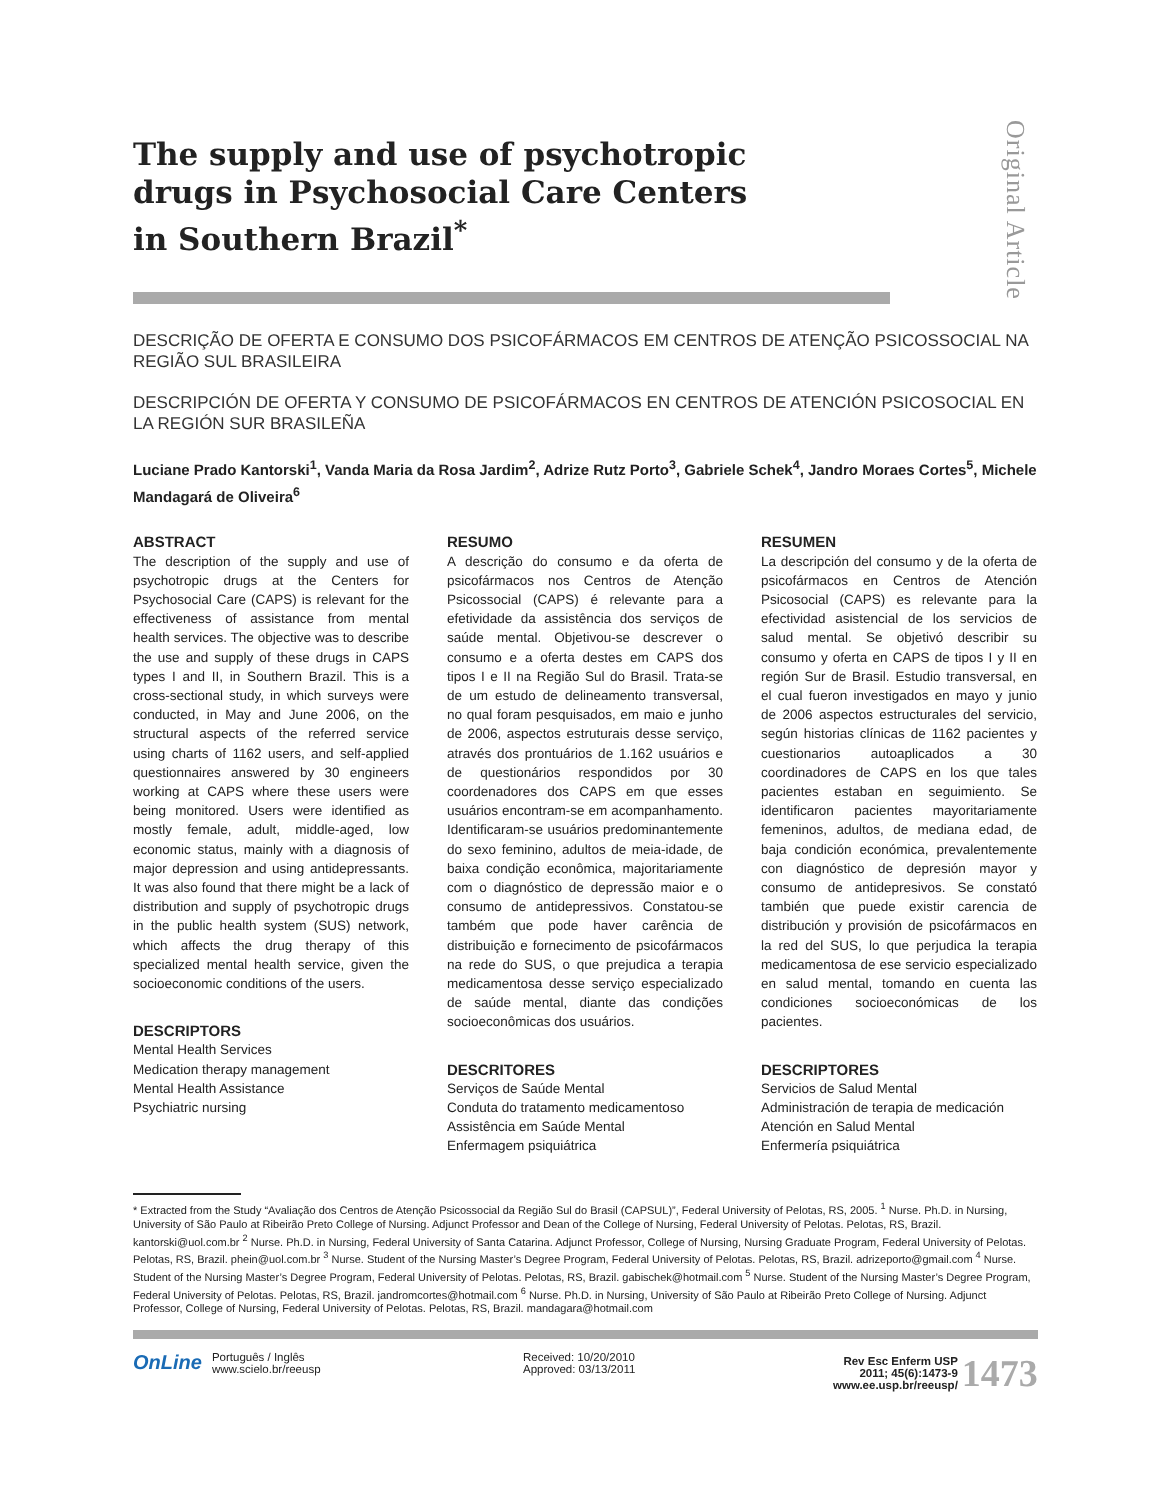Original Article
The supply and use of psychotropic drugs in Psychosocial Care Centers in Southern Brazil<sup>*</sup>
DESCRIÇÃO DE OFERTA E CONSUMO DOS PSICOFÁRMACOS EM CENTROS DE ATENÇÃO PSICOSSOCIAL NA REGIÃO SUL BRASILEIRA
DESCRIPCIÓN DE OFERTA Y CONSUMO DE PSICOFÁRMACOS EN CENTROS DE ATENCIÓN PSICOSOCIAL EN LA REGIÓN SUR BRASILEÑA
Luciane Prado Kantorski<sup>1</sup>, Vanda Maria da Rosa Jardim<sup>2</sup>, Adrize Rutz Porto<sup>3</sup>, Gabriele Schek<sup>4</sup>, Jandro Moraes Cortes<sup>5</sup>, Michele Mandagará de Oliveira<sup>6</sup>
ABSTRACT
The description of the supply and use of psychotropic drugs at the Centers for Psychosocial Care (CAPS) is relevant for the effectiveness of assistance from mental health services. The objective was to describe the use and supply of these drugs in CAPS types I and II, in Southern Brazil. This is a cross-sectional study, in which surveys were conducted, in May and June 2006, on the structural aspects of the referred service using charts of 1162 users, and self-applied questionnaires answered by 30 engineers working at CAPS where these users were being monitored. Users were identified as mostly female, adult, middle-aged, low economic status, mainly with a diagnosis of major depression and using antidepressants. It was also found that there might be a lack of distribution and supply of psychotropic drugs in the public health system (SUS) network, which affects the drug therapy of this specialized mental health service, given the socioeconomic conditions of the users.
DESCRIPTORS
Mental Health Services
Medication therapy management
Mental Health Assistance
Psychiatric nursing
RESUMO
A descrição do consumo e da oferta de psicofármacos nos Centros de Atenção Psicossocial (CAPS) é relevante para a efetividade da assistência dos serviços de saúde mental. Objetivou-se descrever o consumo e a oferta destes em CAPS dos tipos I e II na Região Sul do Brasil. Trata-se de um estudo de delineamento transversal, no qual foram pesquisados, em maio e junho de 2006, aspectos estruturais desse serviço, através dos prontuários de 1.162 usuários e de questionários respondidos por 30 coordenadores dos CAPS em que esses usuários encontram-se em acompanhamento. Identificaram-se usuários predominantemente do sexo feminino, adultos de meia-idade, de baixa condição econômica, majoritariamente com o diagnóstico de depressão maior e o consumo de antidepressivos. Constatou-se também que pode haver carência de distribuição e fornecimento de psicofármacos na rede do SUS, o que prejudica a terapia medicamentosa desse serviço especializado de saúde mental, diante das condições socioeconômicas dos usuários.
DESCRITORES
Serviços de Saúde Mental
Conduta do tratamento medicamentoso
Assistência em Saúde Mental
Enfermagem psiquiátrica
RESUMEN
La descripción del consumo y de la oferta de psicofármacos en Centros de Atención Psicosocial (CAPS) es relevante para la efectividad asistencial de los servicios de salud mental. Se objetivó describir su consumo y oferta en CAPS de tipos I y II en región Sur de Brasil. Estudio transversal, en el cual fueron investigados en mayo y junio de 2006 aspectos estructurales del servicio, según historias clínicas de 1162 pacientes y cuestionarios autoaplicados a 30 coordinadores de CAPS en los que tales pacientes estaban en seguimiento. Se identificaron pacientes mayoritariamente femeninos, adultos, de mediana edad, de baja condición económica, prevalentemente con diagnóstico de depresión mayor y consumo de antidepresivos. Se constató también que puede existir carencia de distribución y provisión de psicofármacos en la red del SUS, lo que perjudica la terapia medicamentosa de ese servicio especializado en salud mental, tomando en cuenta las condiciones socioeconómicas de los pacientes.
DESCRIPTORES
Servicios de Salud Mental
Administración de terapia de medicación
Atención en Salud Mental
Enfermería psiquiátrica
* Extracted from the Study “Avaliação dos Centros de Atenção Psicossocial da Região Sul do Brasil (CAPSUL)”, Federal University of Pelotas, RS, 2005. <sup>1</sup> Nurse. Ph.D. in Nursing, University of São Paulo at Ribeirão Preto College of Nursing. Adjunct Professor and Dean of the College of Nursing, Federal University of Pelotas. Pelotas, RS, Brazil. kantorski@uol.com.br <sup>2</sup> Nurse. Ph.D. in Nursing, Federal University of Santa Catarina. Adjunct Professor, College of Nursing, Nursing Graduate Program, Federal University of Pelotas. Pelotas, RS, Brazil. phein@uol.com.br <sup>3</sup> Nurse. Student of the Nursing Master’s Degree Program, Federal University of Pelotas. Pelotas, RS, Brazil. adrizeporto@gmail.com <sup>4</sup> Nurse. Student of the Nursing Master’s Degree Program, Federal University of Pelotas. Pelotas, RS, Brazil. gabischek@hotmail.com <sup>5</sup> Nurse. Student of the Nursing Master’s Degree Program, Federal University of Pelotas. Pelotas, RS, Brazil. jandromcortes@hotmail.com <sup>6</sup> Nurse. Ph.D. in Nursing, University of São Paulo at Ribeirão Preto College of Nursing. Adjunct Professor, College of Nursing, Federal University of Pelotas. Pelotas, RS, Brazil. mandagara@hotmail.com
OnLine
Português / Inglês
www.scielo.br/reeusp
Received: 10/20/2010
Approved: 03/13/2011
Rev Esc Enferm USP
2011; 45(6):1473-9
www.ee.usp.br/reeusp/
1473